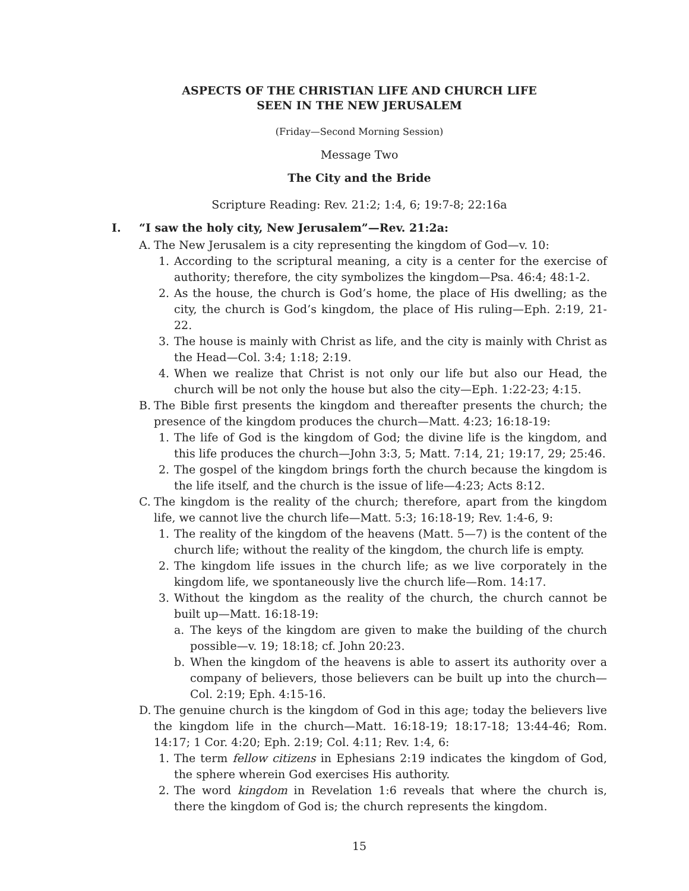ASPECTS OF THE CHRISTIAN LIFE AND CHURCH LIFE
SEEN IN THE NEW JERUSALEM
(Friday—Second Morning Session)
Message Two
The City and the Bride
Scripture Reading: Rev. 21:2; 1:4, 6; 19:7-8; 22:16a
I. “I saw the holy city, New Jerusalem”—Rev. 21:2a:
A. The New Jerusalem is a city representing the kingdom of God—v. 10:
1. According to the scriptural meaning, a city is a center for the exercise of authority; therefore, the city symbolizes the kingdom—Psa. 46:4; 48:1-2.
2. As the house, the church is God’s home, the place of His dwelling; as the city, the church is God’s kingdom, the place of His ruling—Eph. 2:19, 21-22.
3. The house is mainly with Christ as life, and the city is mainly with Christ as the Head—Col. 3:4; 1:18; 2:19.
4. When we realize that Christ is not only our life but also our Head, the church will be not only the house but also the city—Eph. 1:22-23; 4:15.
B. The Bible first presents the kingdom and thereafter presents the church; the presence of the kingdom produces the church—Matt. 4:23; 16:18-19:
1. The life of God is the kingdom of God; the divine life is the kingdom, and this life produces the church—John 3:3, 5; Matt. 7:14, 21; 19:17, 29; 25:46.
2. The gospel of the kingdom brings forth the church because the kingdom is the life itself, and the church is the issue of life—4:23; Acts 8:12.
C. The kingdom is the reality of the church; therefore, apart from the kingdom life, we cannot live the church life—Matt. 5:3; 16:18-19; Rev. 1:4-6, 9:
1. The reality of the kingdom of the heavens (Matt. 5—7) is the content of the church life; without the reality of the kingdom, the church life is empty.
2. The kingdom life issues in the church life; as we live corporately in the kingdom life, we spontaneously live the church life—Rom. 14:17.
3. Without the kingdom as the reality of the church, the church cannot be built up—Matt. 16:18-19:
a. The keys of the kingdom are given to make the building of the church possible—v. 19; 18:18; cf. John 20:23.
b. When the kingdom of the heavens is able to assert its authority over a company of believers, those believers can be built up into the church—Col. 2:19; Eph. 4:15-16.
D. The genuine church is the kingdom of God in this age; today the believers live the kingdom life in the church—Matt. 16:18-19; 18:17-18; 13:44-46; Rom. 14:17; 1 Cor. 4:20; Eph. 2:19; Col. 4:11; Rev. 1:4, 6:
1. The term fellow citizens in Ephesians 2:19 indicates the kingdom of God, the sphere wherein God exercises His authority.
2. The word kingdom in Revelation 1:6 reveals that where the church is, there the kingdom of God is; the church represents the kingdom.
15